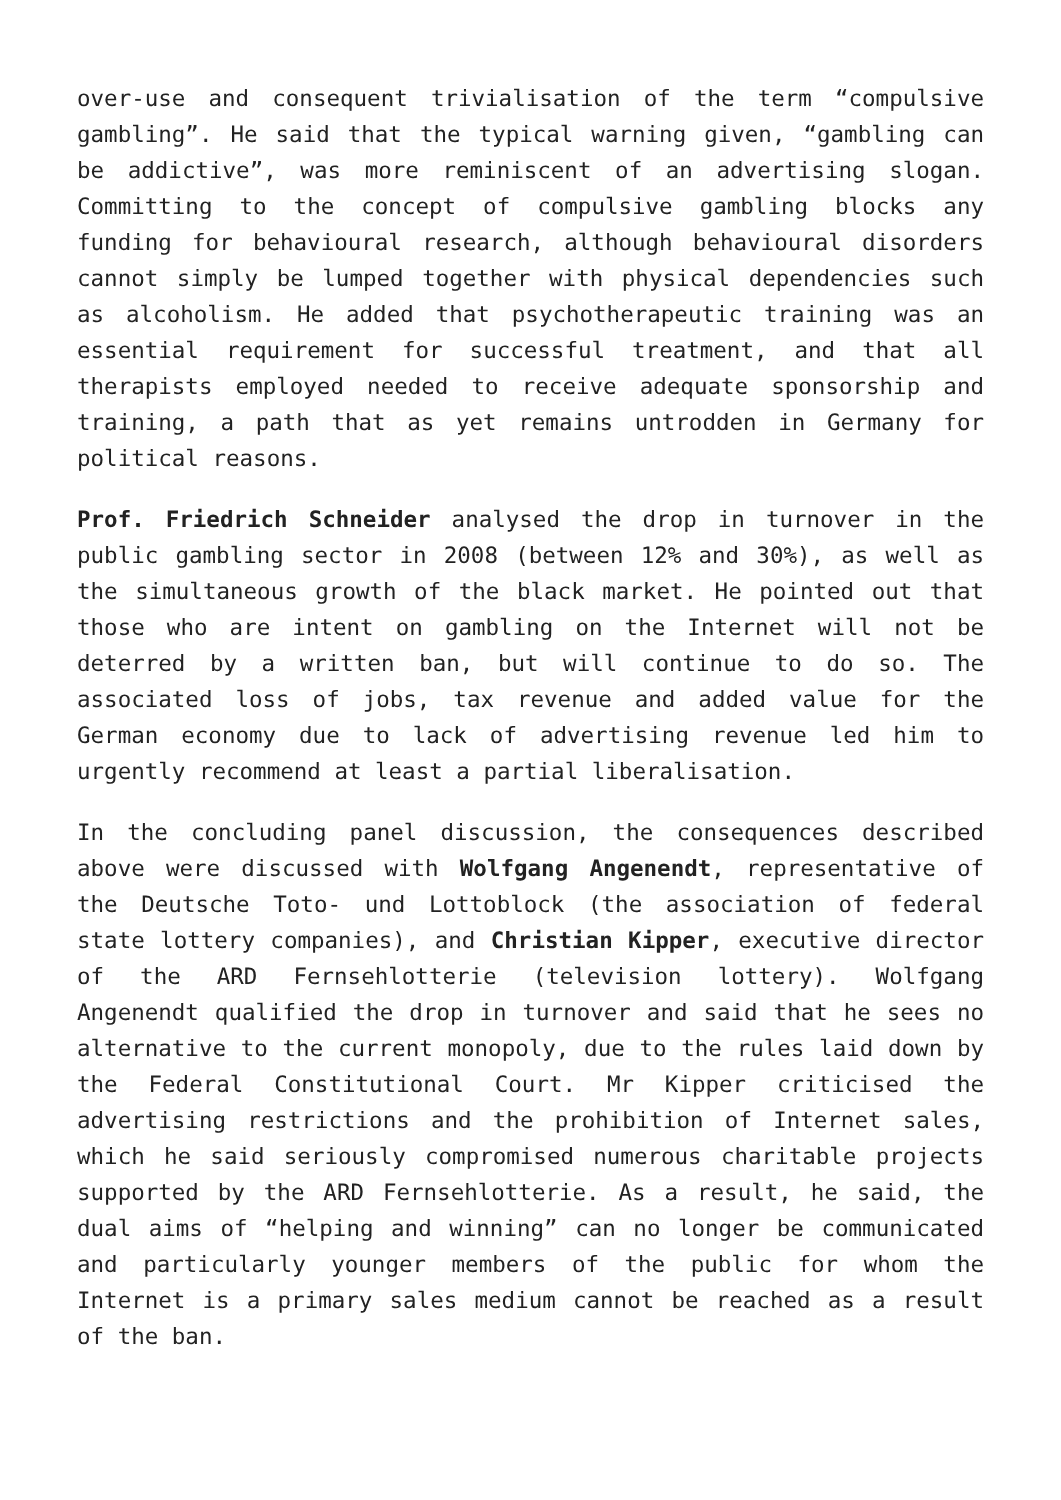over-use and consequent trivialisation of the term “compulsive gambling”. He said that the typical warning given, “gambling can be addictive”, was more reminiscent of an advertising slogan. Committing to the concept of compulsive gambling blocks any funding for behavioural research, although behavioural disorders cannot simply be lumped together with physical dependencies such as alcoholism. He added that psychotherapeutic training was an essential requirement for successful treatment, and that all therapists employed needed to receive adequate sponsorship and training, a path that as yet remains untrodden in Germany for political reasons.
Prof. Friedrich Schneider analysed the drop in turnover in the public gambling sector in 2008 (between 12% and 30%), as well as the simultaneous growth of the black market. He pointed out that those who are intent on gambling on the Internet will not be deterred by a written ban, but will continue to do so. The associated loss of jobs, tax revenue and added value for the German economy due to lack of advertising revenue led him to urgently recommend at least a partial liberalisation.
In the concluding panel discussion, the consequences described above were discussed with Wolfgang Angenendt, representative of the Deutsche Toto- und Lottoblock (the association of federal state lottery companies), and Christian Kipper, executive director of the ARD Fernsehlotterie (television lottery). Wolfgang Angenendt qualified the drop in turnover and said that he sees no alternative to the current monopoly, due to the rules laid down by the Federal Constitutional Court. Mr Kipper criticised the advertising restrictions and the prohibition of Internet sales, which he said seriously compromised numerous charitable projects supported by the ARD Fernsehlotterie. As a result, he said, the dual aims of “helping and winning” can no longer be communicated and particularly younger members of the public for whom the Internet is a primary sales medium cannot be reached as a result of the ban.